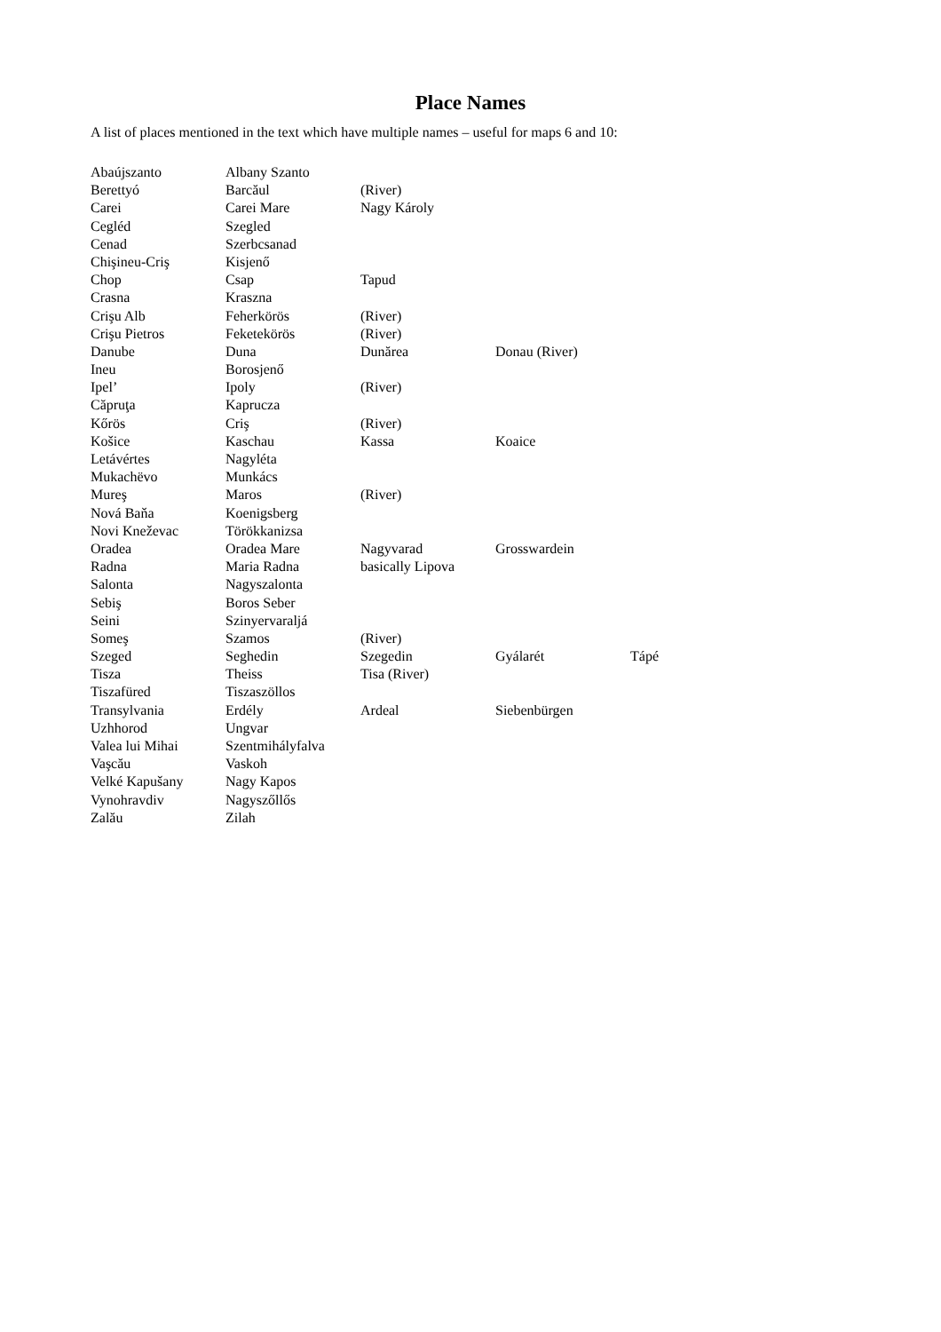Place Names
A list of places mentioned in the text which have multiple names – useful for maps 6 and 10:
| Abaújszanto | Albany Szanto | | | |
| Berettyó | Barcăul | (River) | | |
| Carei | Carei Mare | Nagy Károly | | |
| Cegléd | Szegled | | | |
| Cenad | Szerbcsanad | | | |
| Chişineu-Criş | Kisjenő | | | |
| Chop | Csap | Tapud | | |
| Crasna | Kraszna | | | |
| Crişu Alb | Feherkörös | (River) | | |
| Crişu Pietros | Feketekörös | (River) | | |
| Danube | Duna | Dunărea | Donau (River) | |
| Ineu | Borosjenő | | | |
| Ipel’ | Ipoly | (River) | | |
| Căpruţa | Kaprucza | | | |
| Kőrös | Criş | (River) | | |
| Košice | Kaschau | Kassa | Koaice | |
| Letávértes | Nagyléta | | | |
| Mukachëvo | Munkács | | | |
| Mureş | Maros | (River) | | |
| Nová Baňa | Koenigsberg | | | |
| Novi Kneževac | Törökkanizsa | | | |
| Oradea | Oradea Mare | Nagyvarad | Grosswardein | |
| Radna | Maria Radna | basically Lipova | | |
| Salonta | Nagyszalonta | | | |
| Sebiş | Boros Seber | | | |
| Seini | Szinyervaraljá | | | |
| Someş | Szamos | (River) | | |
| Szeged | Seghedin | Szegedin | Gyálarét | Tápé |
| Tisza | Theiss | Tisa (River) | | |
| Tiszafüred | Tiszaszöllos | | | |
| Transylvania | Erdély | Ardeal | Siebenbürgen | |
| Uzhhorod | Ungvar | | | |
| Valea lui Mihai | Szentmihályfalva | | | |
| Vaşcău | Vaskoh | | | |
| Velké Kapušany | Nagy Kapos | | | |
| Vynohravdiv | Nagyszőllős | | | |
| Zalău | Zilah | | | |